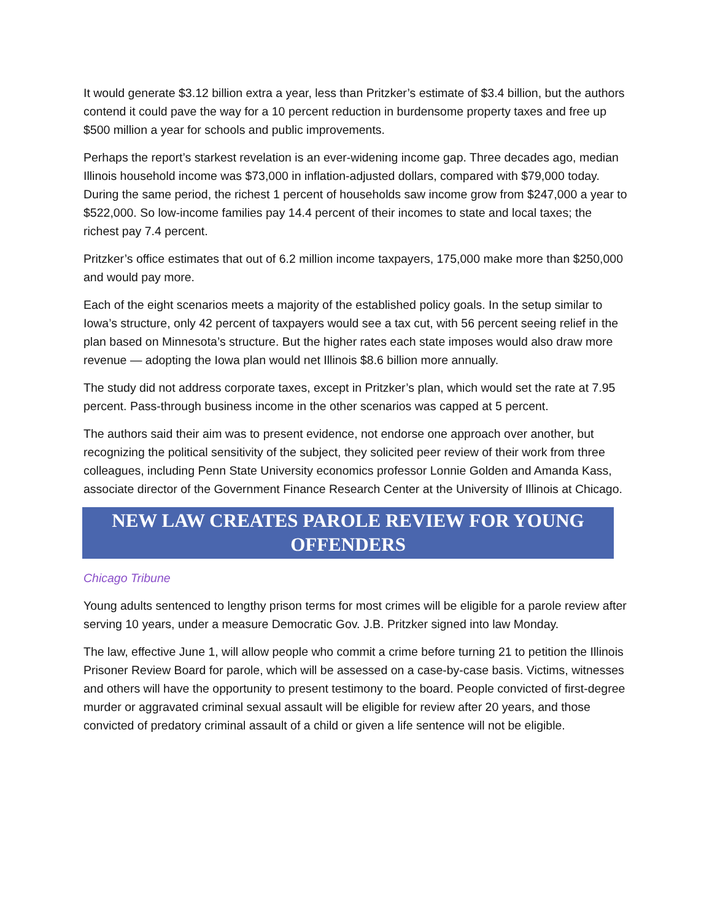It would generate $3.12 billion extra a year, less than Pritzker’s estimate of $3.4 billion, but the authors contend it could pave the way for a 10 percent reduction in burdensome property taxes and free up $500 million a year for schools and public improvements.
Perhaps the report’s starkest revelation is an ever-widening income gap. Three decades ago, median Illinois household income was $73,000 in inflation-adjusted dollars, compared with $79,000 today. During the same period, the richest 1 percent of households saw income grow from $247,000 a year to $522,000. So low-income families pay 14.4 percent of their incomes to state and local taxes; the richest pay 7.4 percent.
Pritzker’s office estimates that out of 6.2 million income taxpayers, 175,000 make more than $250,000 and would pay more.
Each of the eight scenarios meets a majority of the established policy goals. In the setup similar to Iowa’s structure, only 42 percent of taxpayers would see a tax cut, with 56 percent seeing relief in the plan based on Minnesota’s structure. But the higher rates each state imposes would also draw more revenue — adopting the Iowa plan would net Illinois $8.6 billion more annually.
The study did not address corporate taxes, except in Pritzker’s plan, which would set the rate at 7.95 percent. Pass-through business income in the other scenarios was capped at 5 percent.
The authors said their aim was to present evidence, not endorse one approach over another, but recognizing the political sensitivity of the subject, they solicited peer review of their work from three colleagues, including Penn State University economics professor Lonnie Golden and Amanda Kass, associate director of the Government Finance Research Center at the University of Illinois at Chicago.
NEW LAW CREATES PAROLE REVIEW FOR YOUNG OFFENDERS
Chicago Tribune
Young adults sentenced to lengthy prison terms for most crimes will be eligible for a parole review after serving 10 years, under a measure Democratic Gov. J.B. Pritzker signed into law Monday.
The law, effective June 1, will allow people who commit a crime before turning 21 to petition the Illinois Prisoner Review Board for parole, which will be assessed on a case-by-case basis. Victims, witnesses and others will have the opportunity to present testimony to the board. People convicted of first-degree murder or aggravated criminal sexual assault will be eligible for review after 20 years, and those convicted of predatory criminal assault of a child or given a life sentence will not be eligible.